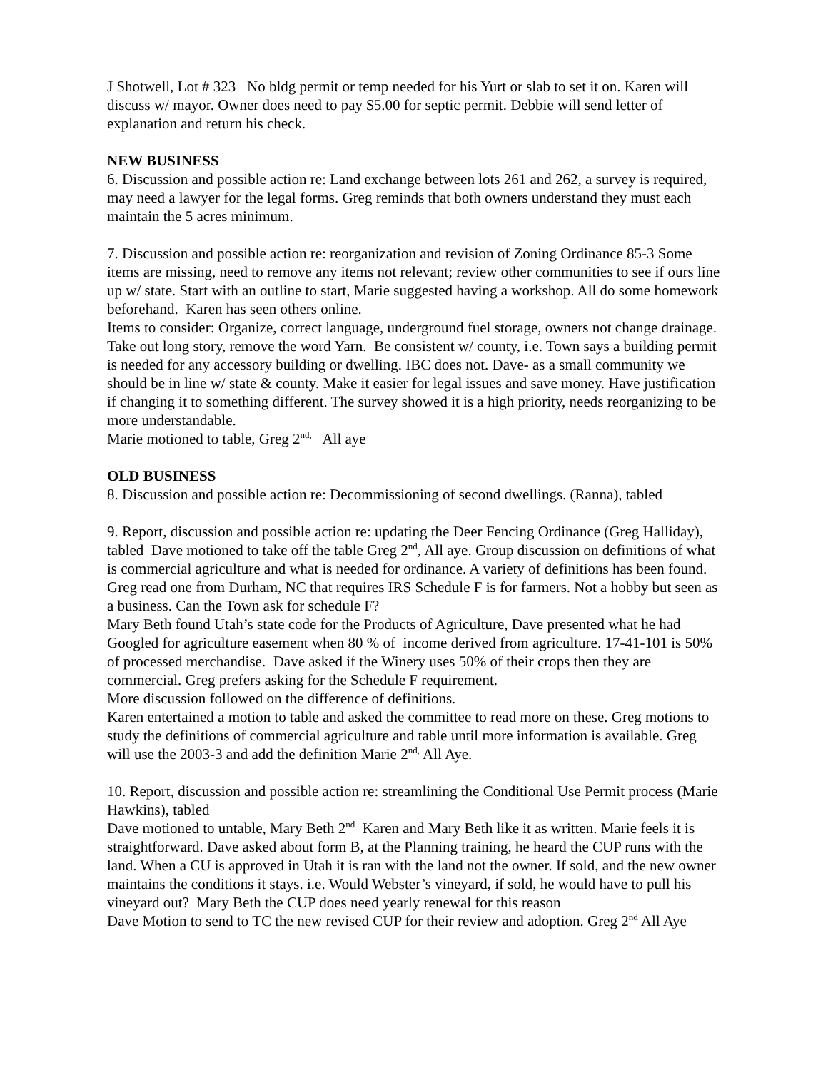J Shotwell, Lot # 323 No bldg permit or temp needed for his Yurt or slab to set it on. Karen will discuss w/ mayor. Owner does need to pay $5.00 for septic permit. Debbie will send letter of explanation and return his check.
NEW BUSINESS
6. Discussion and possible action re: Land exchange between lots 261 and 262, a survey is required, may need a lawyer for the legal forms. Greg reminds that both owners understand they must each maintain the 5 acres minimum.
7. Discussion and possible action re: reorganization and revision of Zoning Ordinance 85-3 Some items are missing, need to remove any items not relevant; review other communities to see if ours line up w/ state. Start with an outline to start, Marie suggested having a workshop. All do some homework beforehand. Karen has seen others online.
Items to consider: Organize, correct language, underground fuel storage, owners not change drainage. Take out long story, remove the word Yarn. Be consistent w/ county, i.e. Town says a building permit is needed for any accessory building or dwelling. IBC does not. Dave- as a small community we should be in line w/ state & county. Make it easier for legal issues and save money. Have justification if changing it to something different. The survey showed it is a high priority, needs reorganizing to be more understandable.
Marie motioned to table, Greg 2<sup>nd,</sup> All aye
OLD BUSINESS
8. Discussion and possible action re: Decommissioning of second dwellings. (Ranna), tabled
9. Report, discussion and possible action re: updating the Deer Fencing Ordinance (Greg Halliday), tabled Dave motioned to take off the table Greg 2<sup>nd</sup>, All aye. Group discussion on definitions of what is commercial agriculture and what is needed for ordinance. A variety of definitions has been found. Greg read one from Durham, NC that requires IRS Schedule F is for farmers. Not a hobby but seen as a business. Can the Town ask for schedule F?
Mary Beth found Utah’s state code for the Products of Agriculture, Dave presented what he had Googled for agriculture easement when 80 % of income derived from agriculture. 17-41-101 is 50% of processed merchandise. Dave asked if the Winery uses 50% of their crops then they are commercial. Greg prefers asking for the Schedule F requirement.
More discussion followed on the difference of definitions.
Karen entertained a motion to table and asked the committee to read more on these. Greg motions to study the definitions of commercial agriculture and table until more information is available. Greg will use the 2003-3 and add the definition Marie 2<sup>nd,</sup> All Aye.
10. Report, discussion and possible action re: streamlining the Conditional Use Permit process (Marie Hawkins), tabled
Dave motioned to untable, Mary Beth 2<sup>nd</sup> Karen and Mary Beth like it as written. Marie feels it is straightforward. Dave asked about form B, at the Planning training, he heard the CUP runs with the land. When a CU is approved in Utah it is ran with the land not the owner. If sold, and the new owner maintains the conditions it stays. i.e. Would Webster’s vineyard, if sold, he would have to pull his vineyard out? Mary Beth the CUP does need yearly renewal for this reason
Dave Motion to send to TC the new revised CUP for their review and adoption. Greg 2<sup>nd</sup> All Aye